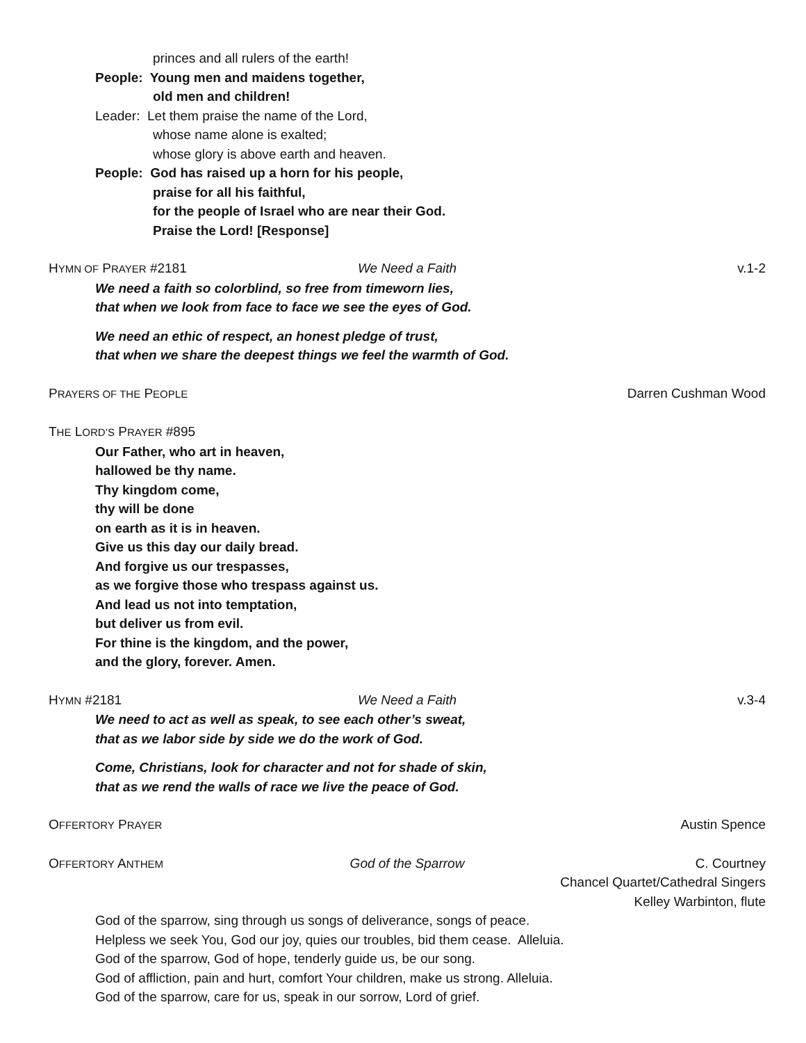princes and all rulers of the earth!
People: Young men and maidens together,
old men and children!
Leader: Let them praise the name of the Lord,
whose name alone is exalted;
whose glory is above earth and heaven.
People: God has raised up a horn for his people,
praise for all his faithful,
for the people of Israel who are near their God.
Praise the Lord! [Response]
HYMN OF PRAYER #2181 We Need a Faith v.1-2
We need a faith so colorblind, so free from timeworn lies,
that when we look from face to face we see the eyes of God.
We need an ethic of respect, an honest pledge of trust,
that when we share the deepest things we feel the warmth of God.
PRAYERS OF THE PEOPLE Darren Cushman Wood
THE LORD’S PRAYER #895
Our Father, who art in heaven,
hallowed be thy name.
Thy kingdom come,
thy will be done
on earth as it is in heaven.
Give us this day our daily bread.
And forgive us our trespasses,
as we forgive those who trespass against us.
And lead us not into temptation,
but deliver us from evil.
For thine is the kingdom, and the power,
and the glory, forever. Amen.
HYMN #2181 We Need a Faith v.3-4
We need to act as well as speak, to see each other’s sweat,
that as we labor side by side we do the work of God.
Come, Christians, look for character and not for shade of skin,
that as we rend the walls of race we live the peace of God.
OFFERTORY PRAYER Austin Spence
OFFERTORY ANTHEM God of the Sparrow C. Courtney
Chancel Quartet/Cathedral Singers
Kelley Warbinton, flute
God of the sparrow, sing through us songs of deliverance, songs of peace.
Helpless we seek You, God our joy, quies our troubles, bid them cease. Alleluia.
God of the sparrow, God of hope, tenderly guide us, be our song.
God of affliction, pain and hurt, comfort Your children, make us strong. Alleluia.
God of the sparrow, care for us, speak in our sorrow, Lord of grief.